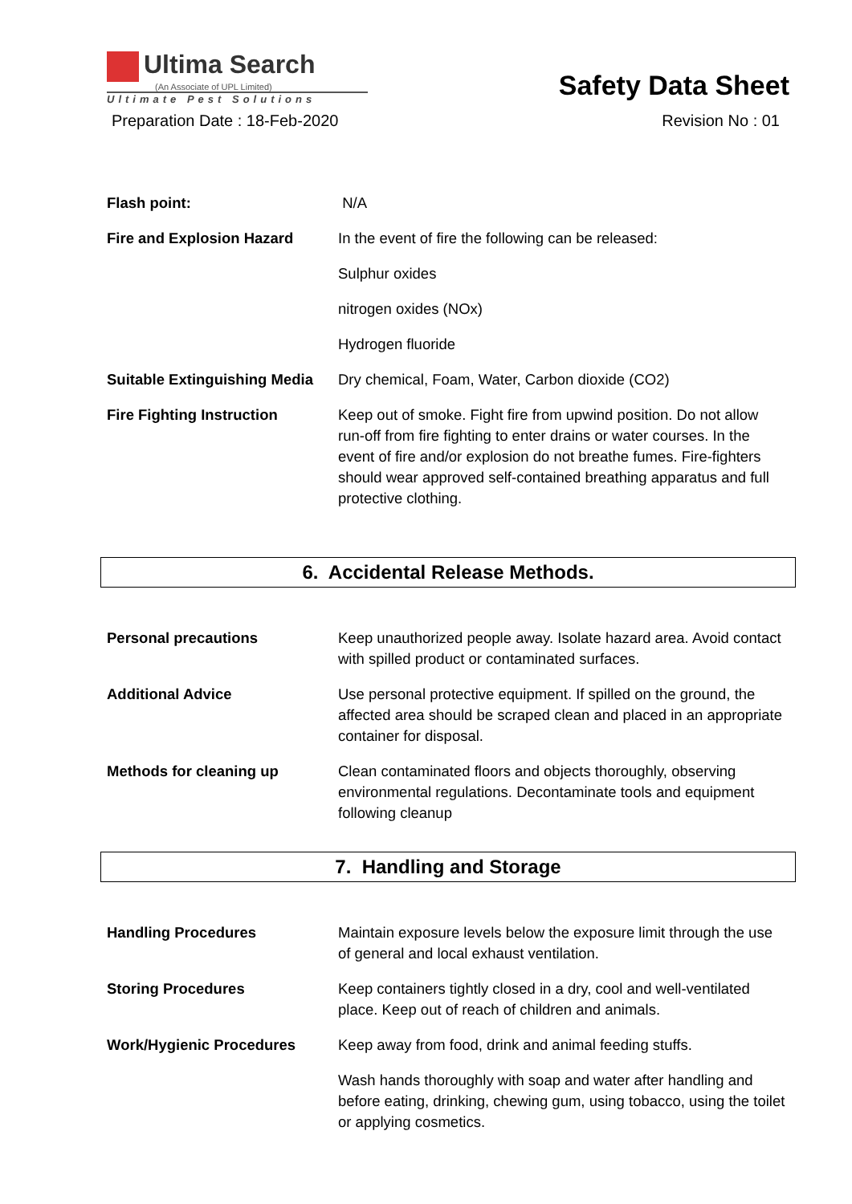Ultima Search
(An Associate of UPL Limited)
Ultimate Pest Solutions
Safety Data Sheet
Preparation Date : 18-Feb-2020 Revision No : 01
Flash point: N/A
Fire and Explosion Hazard In the event of fire the following can be released:
Sulphur oxides
nitrogen oxides (NOx)
Hydrogen fluoride
Suitable Extinguishing Media
Dry chemical, Foam, Water, Carbon dioxide (CO2)
Fire Fighting Instruction Keep out of smoke. Fight fire from upwind position. Do not allow run-off from fire fighting to enter drains or water courses. In the event of fire and/or explosion do not breathe fumes. Fire-fighters should wear approved self-contained breathing apparatus and full protective clothing.
6. Accidental Release Methods.
Personal precautions Keep unauthorized people away. Isolate hazard area. Avoid contact with spilled product or contaminated surfaces.
Additional Advice Use personal protective equipment. If spilled on the ground, the affected area should be scraped clean and placed in an appropriate container for disposal.
Methods for cleaning up Clean contaminated floors and objects thoroughly, observing environmental regulations. Decontaminate tools and equipment following cleanup
7. Handling and Storage
Handling Procedures Maintain exposure levels below the exposure limit through the use of general and local exhaust ventilation.
Storing Procedures Keep containers tightly closed in a dry, cool and well-ventilated place. Keep out of reach of children and animals.
Work/Hygienic Procedures Keep away from food, drink and animal feeding stuffs.
Wash hands thoroughly with soap and water after handling and before eating, drinking, chewing gum, using tobacco, using the toilet or applying cosmetics.